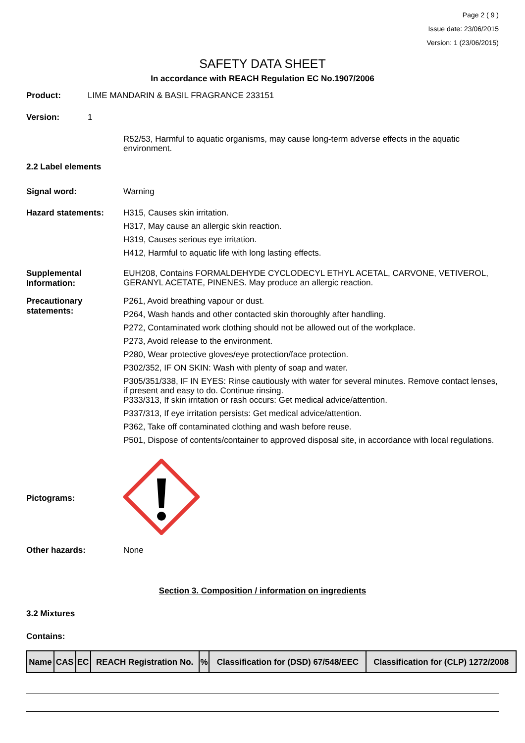Page 2 ( 9 )
Issue date: 23/06/2015
Version: 1 (23/06/2015)
SAFETY DATA SHEET
In accordance with REACH Regulation EC No.1907/2006
Product: LIME MANDARIN & BASIL FRAGRANCE 233151
Version: 1
R52/53, Harmful to aquatic organisms, may cause long-term adverse effects in the aquatic environment.
2.2 Label elements
Signal word:
Warning
Hazard statements:
H315, Causes skin irritation.
H317, May cause an allergic skin reaction.
H319, Causes serious eye irritation.
H412, Harmful to aquatic life with long lasting effects.
Supplemental Information:
EUH208, Contains FORMALDEHYDE CYCLODECYL ETHYL ACETAL, CARVONE, VETIVEROL, GERANYL ACETATE, PINENES. May produce an allergic reaction.
Precautionary statements:
P261, Avoid breathing vapour or dust.
P264, Wash hands and other contacted skin thoroughly after handling.
P272, Contaminated work clothing should not be allowed out of the workplace.
P273, Avoid release to the environment.
P280, Wear protective gloves/eye protection/face protection.
P302/352, IF ON SKIN: Wash with plenty of soap and water.
P305/351/338, IF IN EYES: Rinse cautiously with water for several minutes. Remove contact lenses, if present and easy to do. Continue rinsing.
P333/313, If skin irritation or rash occurs: Get medical advice/attention.
P337/313, If eye irritation persists: Get medical advice/attention.
P362, Take off contaminated clothing and wash before reuse.
P501, Dispose of contents/container to approved disposal site, in accordance with local regulations.
Pictograms:
Other hazards: None
Section 3. Composition / information on ingredients
3.2 Mixtures
Contains:
| Name | CAS | EC | REACH Registration No. | % | Classification for (DSD) 67/548/EEC | Classification for (CLP) 1272/2008 |
| --- | --- | --- | --- | --- | --- | --- |